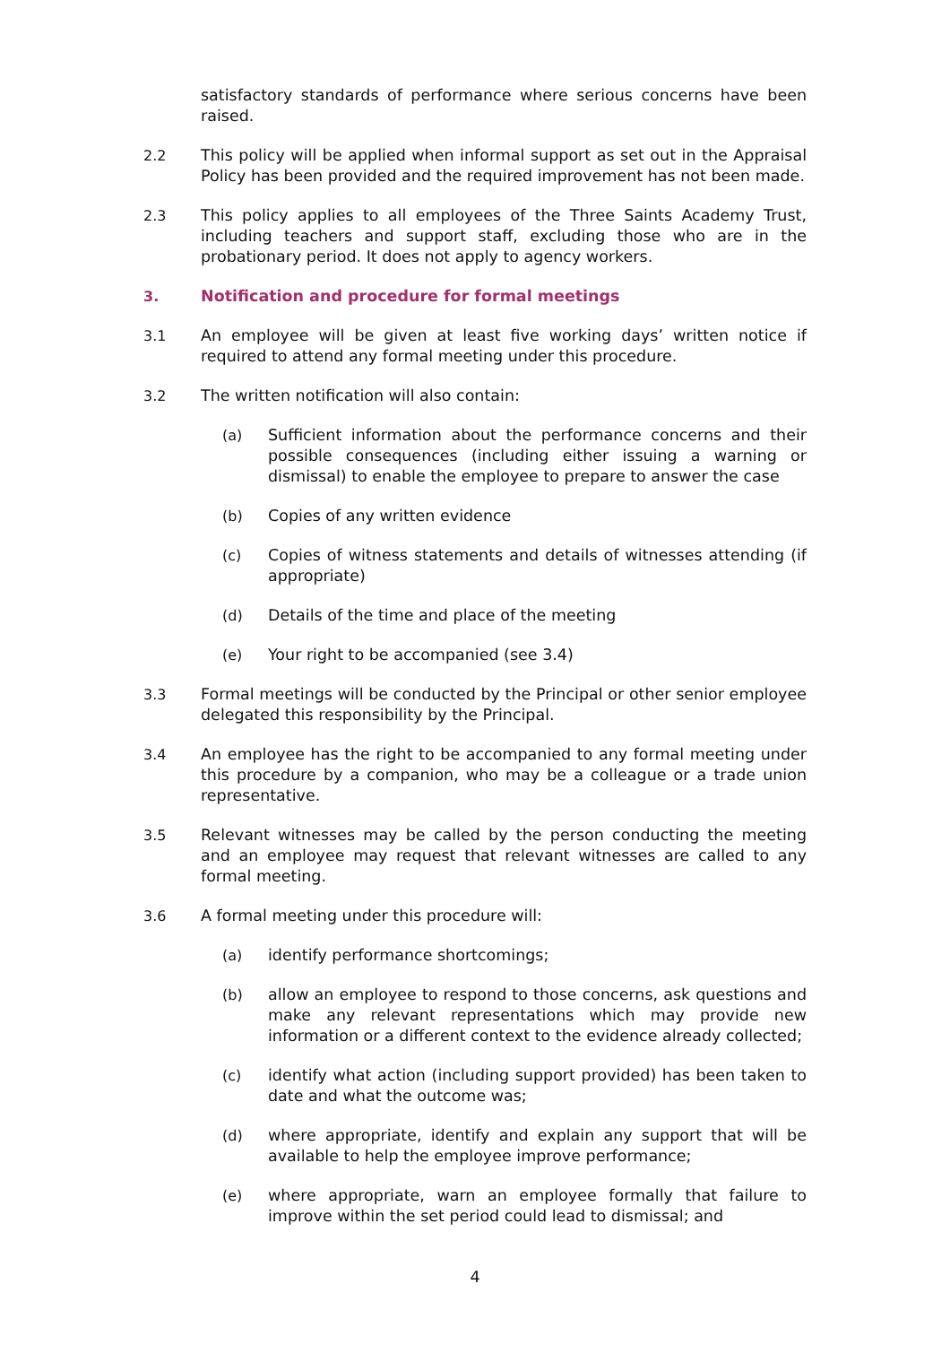satisfactory standards of performance where serious concerns have been raised.
2.2 This policy will be applied when informal support as set out in the Appraisal Policy has been provided and the required improvement has not been made.
2.3 This policy applies to all employees of the Three Saints Academy Trust, including teachers and support staff, excluding those who are in the probationary period. It does not apply to agency workers.
3. Notification and procedure for formal meetings
3.1 An employee will be given at least five working days’ written notice if required to attend any formal meeting under this procedure.
3.2 The written notification will also contain:
(a) Sufficient information about the performance concerns and their possible consequences (including either issuing a warning or dismissal) to enable the employee to prepare to answer the case
(b) Copies of any written evidence
(c) Copies of witness statements and details of witnesses attending (if appropriate)
(d) Details of the time and place of the meeting
(e) Your right to be accompanied (see 3.4)
3.3 Formal meetings will be conducted by the Principal or other senior employee delegated this responsibility by the Principal.
3.4 An employee has the right to be accompanied to any formal meeting under this procedure by a companion, who may be a colleague or a trade union representative.
3.5 Relevant witnesses may be called by the person conducting the meeting and an employee may request that relevant witnesses are called to any formal meeting.
3.6 A formal meeting under this procedure will:
(a) identify performance shortcomings;
(b) allow an employee to respond to those concerns, ask questions and make any relevant representations which may provide new information or a different context to the evidence already collected;
(c) identify what action (including support provided) has been taken to date and what the outcome was;
(d) where appropriate, identify and explain any support that will be available to help the employee improve performance;
(e) where appropriate, warn an employee formally that failure to improve within the set period could lead to dismissal; and
4